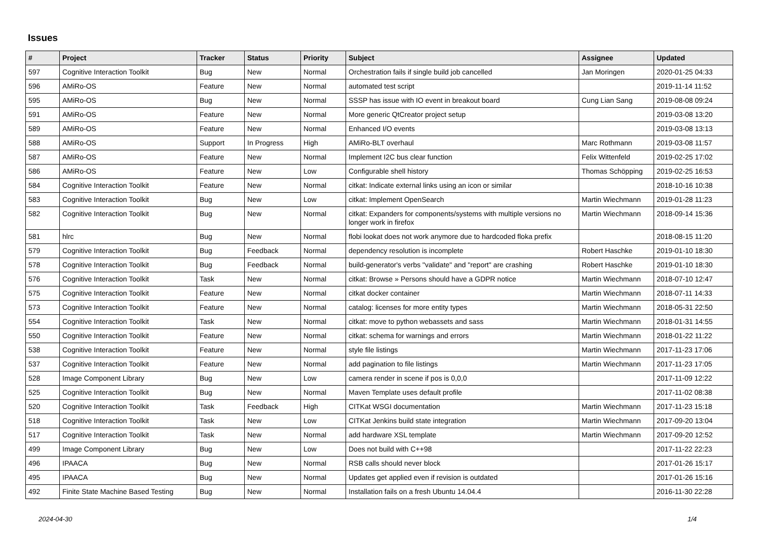Issues
| # | Project | Tracker | Status | Priority | Subject | Assignee | Updated |
| --- | --- | --- | --- | --- | --- | --- | --- |
| 597 | Cognitive Interaction Toolkit | Bug | New | Normal | Orchestration fails if single build job cancelled | Jan Moringen | 2020-01-25 04:33 |
| 596 | AMiRo-OS | Feature | New | Normal | automated test script | | 2019-11-14 11:52 |
| 595 | AMiRo-OS | Bug | New | Normal | SSSP has issue with IO event in breakout board | Cung Lian Sang | 2019-08-08 09:24 |
| 591 | AMiRo-OS | Feature | New | Normal | More generic QtCreator project setup | | 2019-03-08 13:20 |
| 589 | AMiRo-OS | Feature | New | Normal | Enhanced I/O events | | 2019-03-08 13:13 |
| 588 | AMiRo-OS | Support | In Progress | High | AMiRo-BLT overhaul | Marc Rothmann | 2019-03-08 11:57 |
| 587 | AMiRo-OS | Feature | New | Normal | Implement I2C bus clear function | Felix Wittenfeld | 2019-02-25 17:02 |
| 586 | AMiRo-OS | Feature | New | Low | Configurable shell history | Thomas Schöpping | 2019-02-25 16:53 |
| 584 | Cognitive Interaction Toolkit | Feature | New | Normal | citkat: Indicate external links using an icon or similar | | 2018-10-16 10:38 |
| 583 | Cognitive Interaction Toolkit | Bug | New | Low | citkat: Implement OpenSearch | Martin Wiechmann | 2019-01-28 11:23 |
| 582 | Cognitive Interaction Toolkit | Bug | New | Normal | citkat: Expanders for components/systems with multiple versions no longer work in firefox | Martin Wiechmann | 2018-09-14 15:36 |
| 581 | hlrc | Bug | New | Normal | flobi lookat does not work anymore due to hardcoded floka prefix | | 2018-08-15 11:20 |
| 579 | Cognitive Interaction Toolkit | Bug | Feedback | Normal | dependency resolution is incomplete | Robert Haschke | 2019-01-10 18:30 |
| 578 | Cognitive Interaction Toolkit | Bug | Feedback | Normal | build-generator's verbs "validate" and "report" are crashing | Robert Haschke | 2019-01-10 18:30 |
| 576 | Cognitive Interaction Toolkit | Task | New | Normal | citkat: Browse » Persons should have a GDPR notice | Martin Wiechmann | 2018-07-10 12:47 |
| 575 | Cognitive Interaction Toolkit | Feature | New | Normal | citkat docker container | Martin Wiechmann | 2018-07-11 14:33 |
| 573 | Cognitive Interaction Toolkit | Feature | New | Normal | catalog: licenses for more entity types | Martin Wiechmann | 2018-05-31 22:50 |
| 554 | Cognitive Interaction Toolkit | Task | New | Normal | citkat: move to python webassets and sass | Martin Wiechmann | 2018-01-31 14:55 |
| 550 | Cognitive Interaction Toolkit | Feature | New | Normal | citkat: schema for warnings and errors | Martin Wiechmann | 2018-01-22 11:22 |
| 538 | Cognitive Interaction Toolkit | Feature | New | Normal | style file listings | Martin Wiechmann | 2017-11-23 17:06 |
| 537 | Cognitive Interaction Toolkit | Feature | New | Normal | add pagination to file listings | Martin Wiechmann | 2017-11-23 17:05 |
| 528 | Image Component Library | Bug | New | Low | camera render in scene if pos is 0,0,0 | | 2017-11-09 12:22 |
| 525 | Cognitive Interaction Toolkit | Bug | New | Normal | Maven Template uses default profile | | 2017-11-02 08:38 |
| 520 | Cognitive Interaction Toolkit | Task | Feedback | High | CITKat WSGI documentation | Martin Wiechmann | 2017-11-23 15:18 |
| 518 | Cognitive Interaction Toolkit | Task | New | Low | CITKat Jenkins build state integration | Martin Wiechmann | 2017-09-20 13:04 |
| 517 | Cognitive Interaction Toolkit | Task | New | Normal | add hardware XSL template | Martin Wiechmann | 2017-09-20 12:52 |
| 499 | Image Component Library | Bug | New | Low | Does not build with C++98 | | 2017-11-22 22:23 |
| 496 | IPAACA | Bug | New | Normal | RSB calls should never block | | 2017-01-26 15:17 |
| 495 | IPAACA | Bug | New | Normal | Updates get applied even if revision is outdated | | 2017-01-26 15:16 |
| 492 | Finite State Machine Based Testing | Bug | New | Normal | Installation fails on a fresh Ubuntu 14.04.4 | | 2016-11-30 22:28 |
2024-04-30 1/4